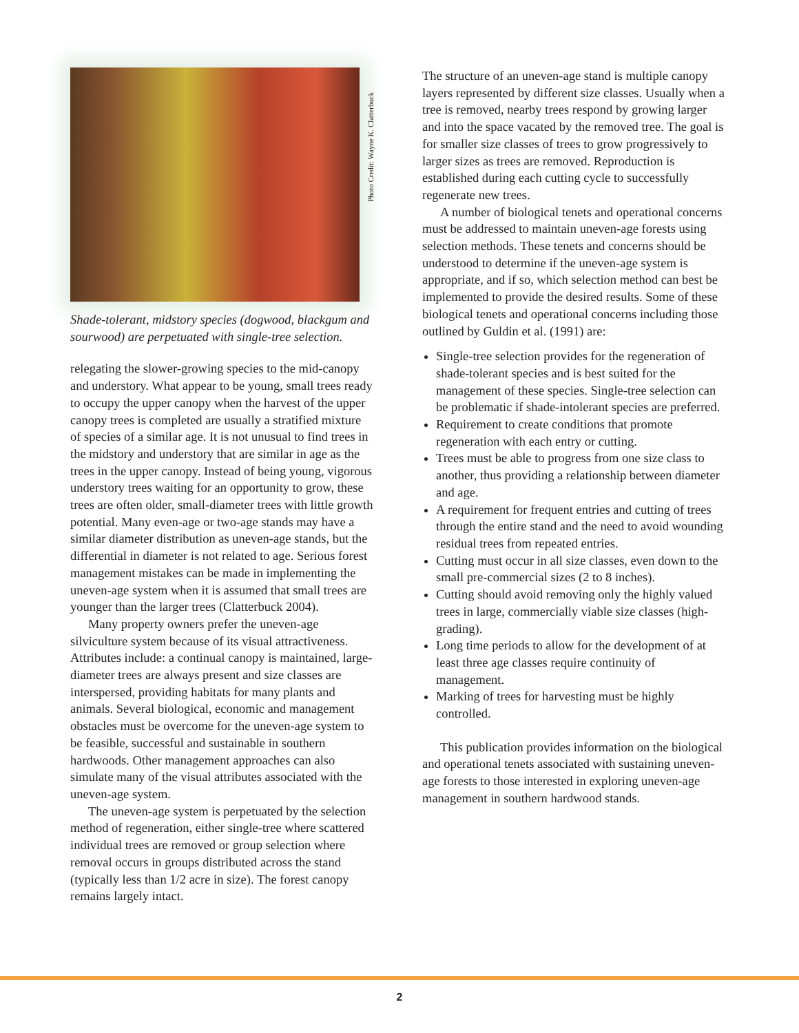Photo Credit: Wayne K. Clatterbuck
Shade-tolerant, midstory species (dogwood, blackgum and sourwood) are perpetuated with single-tree selection.
relegating the slower-growing species to the mid-canopy and understory. What appear to be young, small trees ready to occupy the upper canopy when the harvest of the upper canopy trees is completed are usually a stratified mixture of species of a similar age. It is not unusual to find trees in the midstory and understory that are similar in age as the trees in the upper canopy. Instead of being young, vigorous understory trees waiting for an opportunity to grow, these trees are often older, small-diameter trees with little growth potential. Many even-age or two-age stands may have a similar diameter distribution as uneven-age stands, but the differential in diameter is not related to age. Serious forest management mistakes can be made in implementing the uneven-age system when it is assumed that small trees are younger than the larger trees (Clatterbuck 2004).
Many property owners prefer the uneven-age silviculture system because of its visual attractiveness. Attributes include: a continual canopy is maintained, large-diameter trees are always present and size classes are interspersed, providing habitats for many plants and animals. Several biological, economic and management obstacles must be overcome for the uneven-age system to be feasible, successful and sustainable in southern hardwoods. Other management approaches can also simulate many of the visual attributes associated with the uneven-age system.
The uneven-age system is perpetuated by the selection method of regeneration, either single-tree where scattered individual trees are removed or group selection where removal occurs in groups distributed across the stand (typically less than 1/2 acre in size). The forest canopy remains largely intact.
The structure of an uneven-age stand is multiple canopy layers represented by different size classes. Usually when a tree is removed, nearby trees respond by growing larger and into the space vacated by the removed tree. The goal is for smaller size classes of trees to grow progressively to larger sizes as trees are removed. Reproduction is established during each cutting cycle to successfully regenerate new trees.
A number of biological tenets and operational concerns must be addressed to maintain uneven-age forests using selection methods. These tenets and concerns should be understood to determine if the uneven-age system is appropriate, and if so, which selection method can best be implemented to provide the desired results. Some of these biological tenets and operational concerns including those outlined by Guldin et al. (1991) are:
Single-tree selection provides for the regeneration of shade-tolerant species and is best suited for the management of these species. Single-tree selection can be problematic if shade-intolerant species are preferred.
Requirement to create conditions that promote regeneration with each entry or cutting.
Trees must be able to progress from one size class to another, thus providing a relationship between diameter and age.
A requirement for frequent entries and cutting of trees through the entire stand and the need to avoid wounding residual trees from repeated entries.
Cutting must occur in all size classes, even down to the small pre-commercial sizes (2 to 8 inches).
Cutting should avoid removing only the highly valued trees in large, commercially viable size classes (high-grading).
Long time periods to allow for the development of at least three age classes require continuity of management.
Marking of trees for harvesting must be highly controlled.
This publication provides information on the biological and operational tenets associated with sustaining uneven-age forests to those interested in exploring uneven-age management in southern hardwood stands.
2